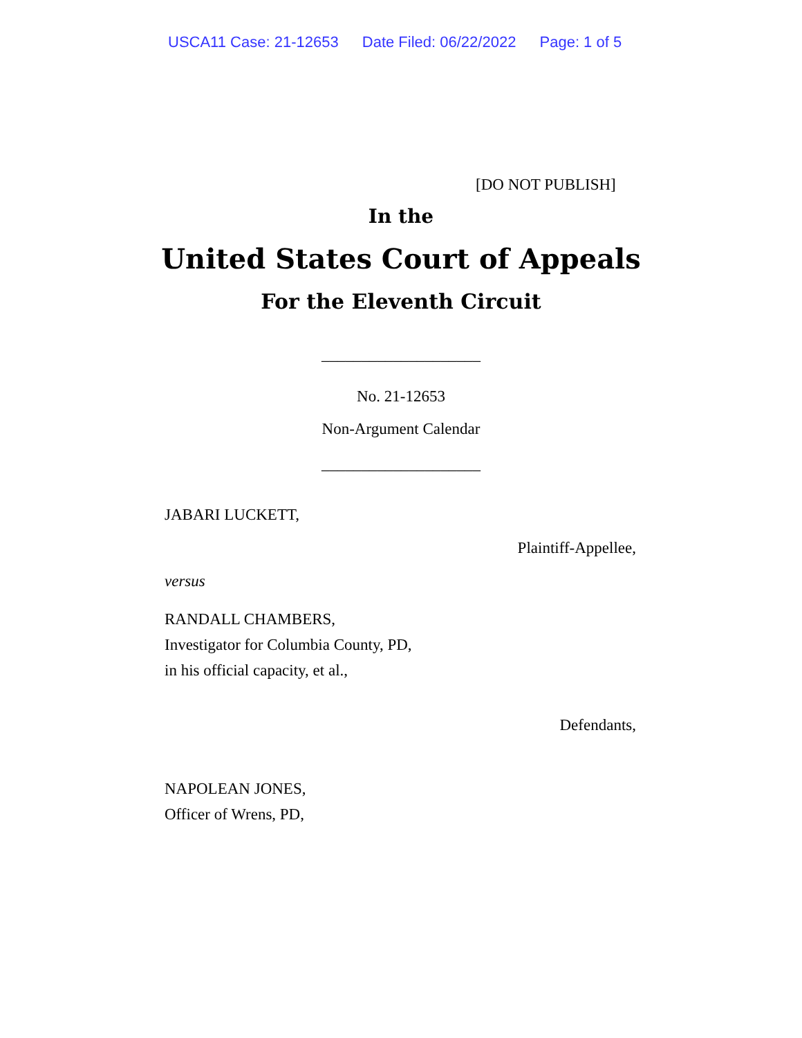USCA11 Case: 21-12653 Date Filed: 06/22/2022 Page: 1 of 5
[DO NOT PUBLISH]
In the
United States Court of Appeals
For the Eleventh Circuit
____________________
No. 21-12653
Non-Argument Calendar
____________________
JABARI LUCKETT,
Plaintiff-Appellee,
versus
RANDALL CHAMBERS,
Investigator for Columbia County, PD,
in his official capacity, et al.,
Defendants,
NAPOLEAN JONES,
Officer of Wrens, PD,